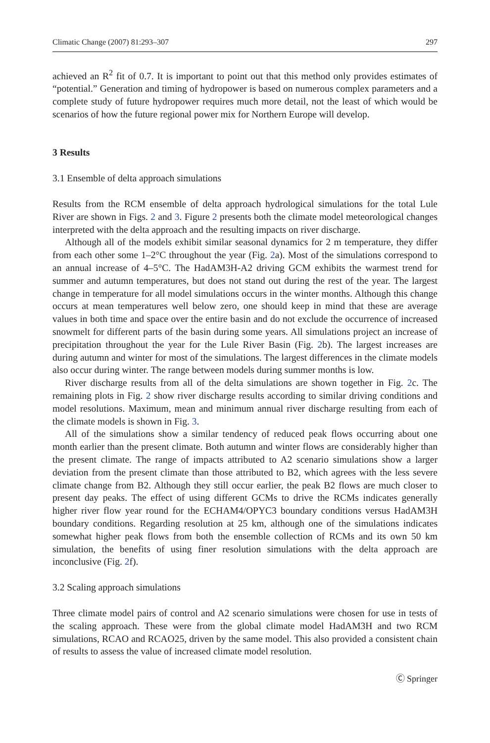Climatic Change (2007) 81:293–307 297
achieved an R<sup>2</sup> fit of 0.7. It is important to point out that this method only provides estimates of “potential.” Generation and timing of hydropower is based on numerous complex parameters and a complete study of future hydropower requires much more detail, not the least of which would be scenarios of how the future regional power mix for Northern Europe will develop.
3 Results
3.1 Ensemble of delta approach simulations
Results from the RCM ensemble of delta approach hydrological simulations for the total Lule River are shown in Figs. 2 and 3. Figure 2 presents both the climate model meteorological changes interpreted with the delta approach and the resulting impacts on river discharge.
Although all of the models exhibit similar seasonal dynamics for 2 m temperature, they differ from each other some 1–2°C throughout the year (Fig. 2a). Most of the simulations correspond to an annual increase of 4–5°C. The HadAM3H-A2 driving GCM exhibits the warmest trend for summer and autumn temperatures, but does not stand out during the rest of the year. The largest change in temperature for all model simulations occurs in the winter months. Although this change occurs at mean temperatures well below zero, one should keep in mind that these are average values in both time and space over the entire basin and do not exclude the occurrence of increased snowmelt for different parts of the basin during some years. All simulations project an increase of precipitation throughout the year for the Lule River Basin (Fig. 2b). The largest increases are during autumn and winter for most of the simulations. The largest differences in the climate models also occur during winter. The range between models during summer months is low.
River discharge results from all of the delta simulations are shown together in Fig. 2c. The remaining plots in Fig. 2 show river discharge results according to similar driving conditions and model resolutions. Maximum, mean and minimum annual river discharge resulting from each of the climate models is shown in Fig. 3.
All of the simulations show a similar tendency of reduced peak flows occurring about one month earlier than the present climate. Both autumn and winter flows are considerably higher than the present climate. The range of impacts attributed to A2 scenario simulations show a larger deviation from the present climate than those attributed to B2, which agrees with the less severe climate change from B2. Although they still occur earlier, the peak B2 flows are much closer to present day peaks. The effect of using different GCMs to drive the RCMs indicates generally higher river flow year round for the ECHAM4/OPYC3 boundary conditions versus HadAM3H boundary conditions. Regarding resolution at 25 km, although one of the simulations indicates somewhat higher peak flows from both the ensemble collection of RCMs and its own 50 km simulation, the benefits of using finer resolution simulations with the delta approach are inconclusive (Fig. 2f).
3.2 Scaling approach simulations
Three climate model pairs of control and A2 scenario simulations were chosen for use in tests of the scaling approach. These were from the global climate model HadAM3H and two RCM simulations, RCAO and RCAO25, driven by the same model. This also provided a consistent chain of results to assess the value of increased climate model resolution.
Ⓒ Springer